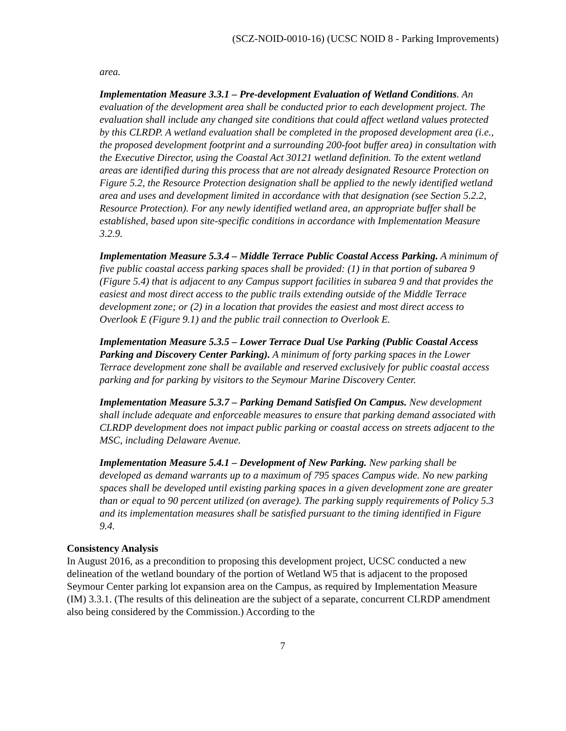(SCZ-NOID-0010-16) (UCSC NOID 8 - Parking Improvements)
area.
Implementation Measure 3.3.1 – Pre-development Evaluation of Wetland Conditions. An evaluation of the development area shall be conducted prior to each development project. The evaluation shall include any changed site conditions that could affect wetland values protected by this CLRDP. A wetland evaluation shall be completed in the proposed development area (i.e., the proposed development footprint and a surrounding 200-foot buffer area) in consultation with the Executive Director, using the Coastal Act 30121 wetland definition. To the extent wetland areas are identified during this process that are not already designated Resource Protection on Figure 5.2, the Resource Protection designation shall be applied to the newly identified wetland area and uses and development limited in accordance with that designation (see Section 5.2.2, Resource Protection). For any newly identified wetland area, an appropriate buffer shall be established, based upon site-specific conditions in accordance with Implementation Measure 3.2.9.
Implementation Measure 5.3.4 – Middle Terrace Public Coastal Access Parking. A minimum of five public coastal access parking spaces shall be provided: (1) in that portion of subarea 9 (Figure 5.4) that is adjacent to any Campus support facilities in subarea 9 and that provides the easiest and most direct access to the public trails extending outside of the Middle Terrace development zone; or (2) in a location that provides the easiest and most direct access to Overlook E (Figure 9.1) and the public trail connection to Overlook E.
Implementation Measure 5.3.5 – Lower Terrace Dual Use Parking (Public Coastal Access Parking and Discovery Center Parking). A minimum of forty parking spaces in the Lower Terrace development zone shall be available and reserved exclusively for public coastal access parking and for parking by visitors to the Seymour Marine Discovery Center.
Implementation Measure 5.3.7 – Parking Demand Satisfied On Campus. New development shall include adequate and enforceable measures to ensure that parking demand associated with CLRDP development does not impact public parking or coastal access on streets adjacent to the MSC, including Delaware Avenue.
Implementation Measure 5.4.1 – Development of New Parking. New parking shall be developed as demand warrants up to a maximum of 795 spaces Campus wide. No new parking spaces shall be developed until existing parking spaces in a given development zone are greater than or equal to 90 percent utilized (on average). The parking supply requirements of Policy 5.3 and its implementation measures shall be satisfied pursuant to the timing identified in Figure 9.4.
Consistency Analysis
In August 2016, as a precondition to proposing this development project, UCSC conducted a new delineation of the wetland boundary of the portion of Wetland W5 that is adjacent to the proposed Seymour Center parking lot expansion area on the Campus, as required by Implementation Measure (IM) 3.3.1. (The results of this delineation are the subject of a separate, concurrent CLRDP amendment also being considered by the Commission.) According to the
7